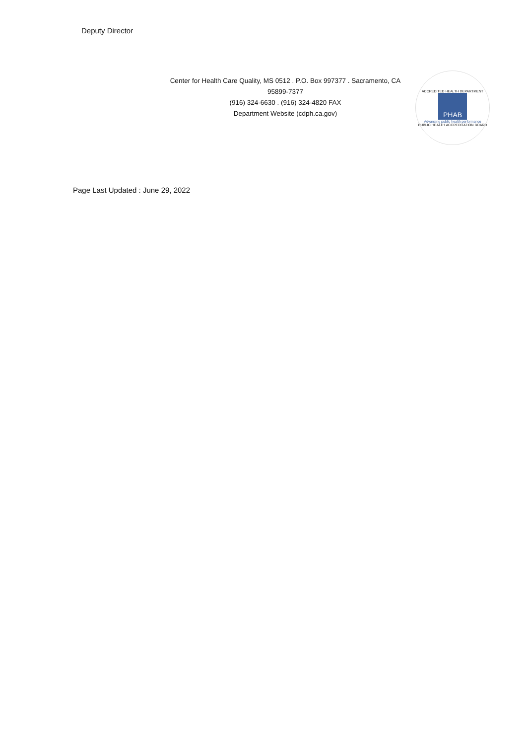Deputy Director
Center for Health Care Quality, MS 0512 . P.O. Box 997377 . Sacramento, CA 95899-7377
(916) 324-6630 . (916) 324-4820 FAX
Department Website (cdph.ca.gov)
ACCREDITED HEALTH DEPARTMENT
PHAB
Advancing public health performance
PUBLIC HEALTH ACCREDITATION BOARD
Page Last Updated : June 29, 2022